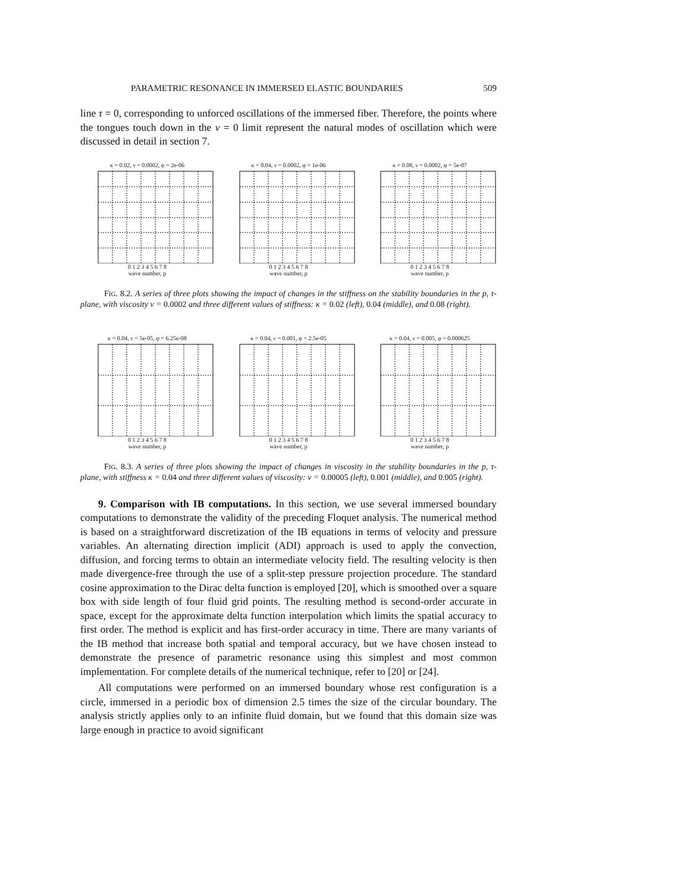PARAMETRIC RESONANCE IN IMMERSED ELASTIC BOUNDARIES 509
line τ = 0, corresponding to unforced oscillations of the immersed fiber. Therefore, the points where the tongues touch down in the ν = 0 limit represent the natural modes of oscillation which were discussed in detail in section 7.
κ = 0.02, ν = 0.0002, φ = 2e-06
0 1 2 3 4 5 6 7 8
wave number, p
κ = 0.04, ν = 0.0002, φ = 1e-06
0 1 2 3 4 5 6 7 8
wave number, p
κ = 0.08, ν = 0.0002, φ = 5e-07
0 1 2 3 4 5 6 7 8
wave number, p
FIG. 8.2. A series of three plots showing the impact of changes in the stiffness on the stability boundaries in the p, τ-plane, with viscosity ν = 0.0002 and three different values of stiffness: κ = 0.02 (left), 0.04 (middle), and 0.08 (right).
κ = 0.04, ν = 5e-05, φ = 6.25e-08
0 1 2 3 4 5 6 7 8
wave number, p
κ = 0.04, ν = 0.001, φ = 2.5e-05
0 1 2 3 4 5 6 7 8
wave number, p
κ = 0.04, ν = 0.005, φ = 0.000625
0 1 2 3 4 5 6 7 8
wave number, p
FIG. 8.3. A series of three plots showing the impact of changes in viscosity in the stability boundaries in the p, τ-plane, with stiffness κ = 0.04 and three different values of viscosity: ν = 0.00005 (left), 0.001 (middle), and 0.005 (right).
9. Comparison with IB computations. In this section, we use several immersed boundary computations to demonstrate the validity of the preceding Floquet analysis. The numerical method is based on a straightforward discretization of the IB equations in terms of velocity and pressure variables. An alternating direction implicit (ADI) approach is used to apply the convection, diffusion, and forcing terms to obtain an intermediate velocity field. The resulting velocity is then made divergence-free through the use of a split-step pressure projection procedure. The standard cosine approximation to the Dirac delta function is employed [20], which is smoothed over a square box with side length of four fluid grid points. The resulting method is second-order accurate in space, except for the approximate delta function interpolation which limits the spatial accuracy to first order. The method is explicit and has first-order accuracy in time. There are many variants of the IB method that increase both spatial and temporal accuracy, but we have chosen instead to demonstrate the presence of parametric resonance using this simplest and most common implementation. For complete details of the numerical technique, refer to [20] or [24].
All computations were performed on an immersed boundary whose rest configuration is a circle, immersed in a periodic box of dimension 2.5 times the size of the circular boundary. The analysis strictly applies only to an infinite fluid domain, but we found that this domain size was large enough in practice to avoid significant